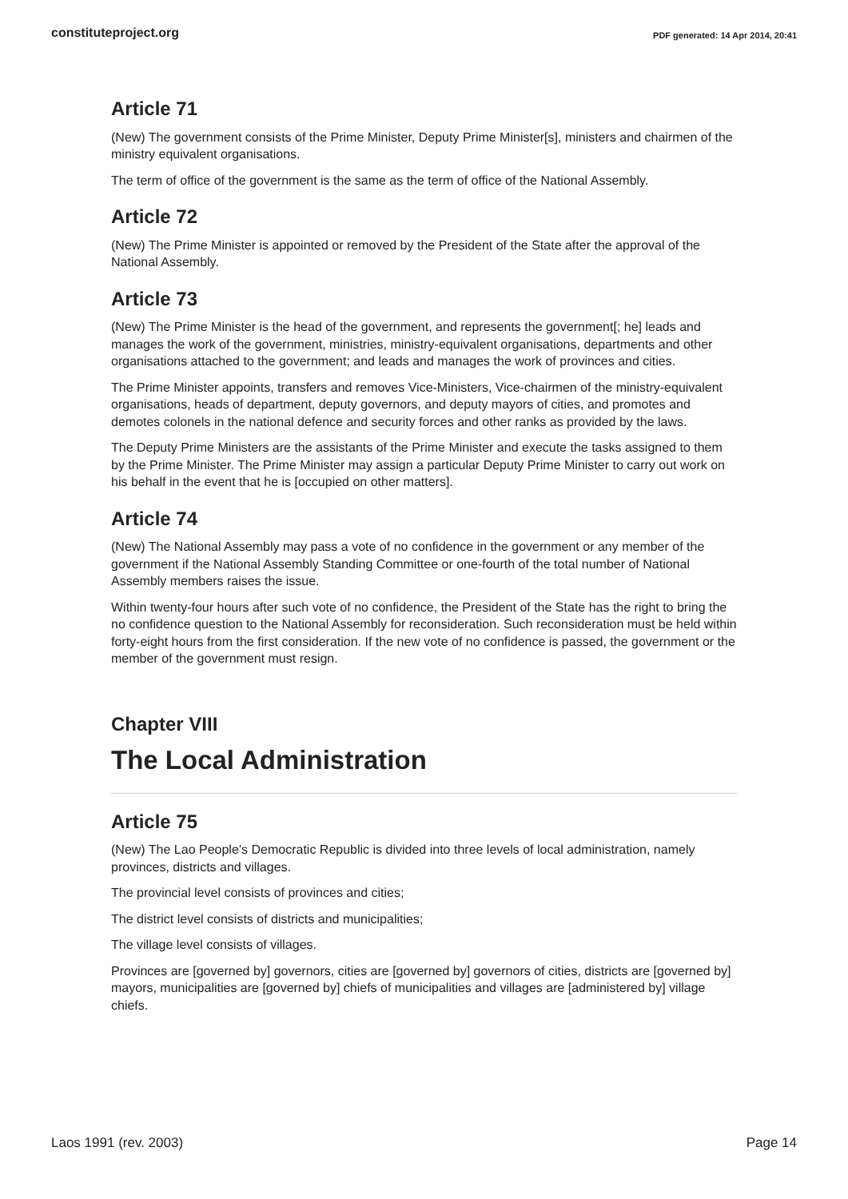constituteproject.org PDF generated: 14 Apr 2014, 20:41
Article 71
(New) The government consists of the Prime Minister, Deputy Prime Minister[s], ministers and chairmen of the ministry equivalent organisations.
The term of office of the government is the same as the term of office of the National Assembly.
Article 72
(New) The Prime Minister is appointed or removed by the President of the State after the approval of the National Assembly.
Article 73
(New) The Prime Minister is the head of the government, and represents the government[; he] leads and manages the work of the government, ministries, ministry-equivalent organisations, departments and other organisations attached to the government; and leads and manages the work of provinces and cities.
The Prime Minister appoints, transfers and removes Vice-Ministers, Vice-chairmen of the ministry-equivalent organisations, heads of department, deputy governors, and deputy mayors of cities, and promotes and demotes colonels in the national defence and security forces and other ranks as provided by the laws.
The Deputy Prime Ministers are the assistants of the Prime Minister and execute the tasks assigned to them by the Prime Minister. The Prime Minister may assign a particular Deputy Prime Minister to carry out work on his behalf in the event that he is [occupied on other matters].
Article 74
(New) The National Assembly may pass a vote of no confidence in the government or any member of the government if the National Assembly Standing Committee or one-fourth of the total number of National Assembly members raises the issue.
Within twenty-four hours after such vote of no confidence, the President of the State has the right to bring the no confidence question to the National Assembly for reconsideration. Such reconsideration must be held within forty-eight hours from the first consideration. If the new vote of no confidence is passed, the government or the member of the government must resign.
Chapter VIII
The Local Administration
Article 75
(New) The Lao People’s Democratic Republic is divided into three levels of local administration, namely provinces, districts and villages.
The provincial level consists of provinces and cities;
The district level consists of districts and municipalities;
The village level consists of villages.
Provinces are [governed by] governors, cities are [governed by] governors of cities, districts are [governed by] mayors, municipalities are [governed by] chiefs of municipalities and villages are [administered by] village chiefs.
Laos 1991 (rev. 2003) Page 14